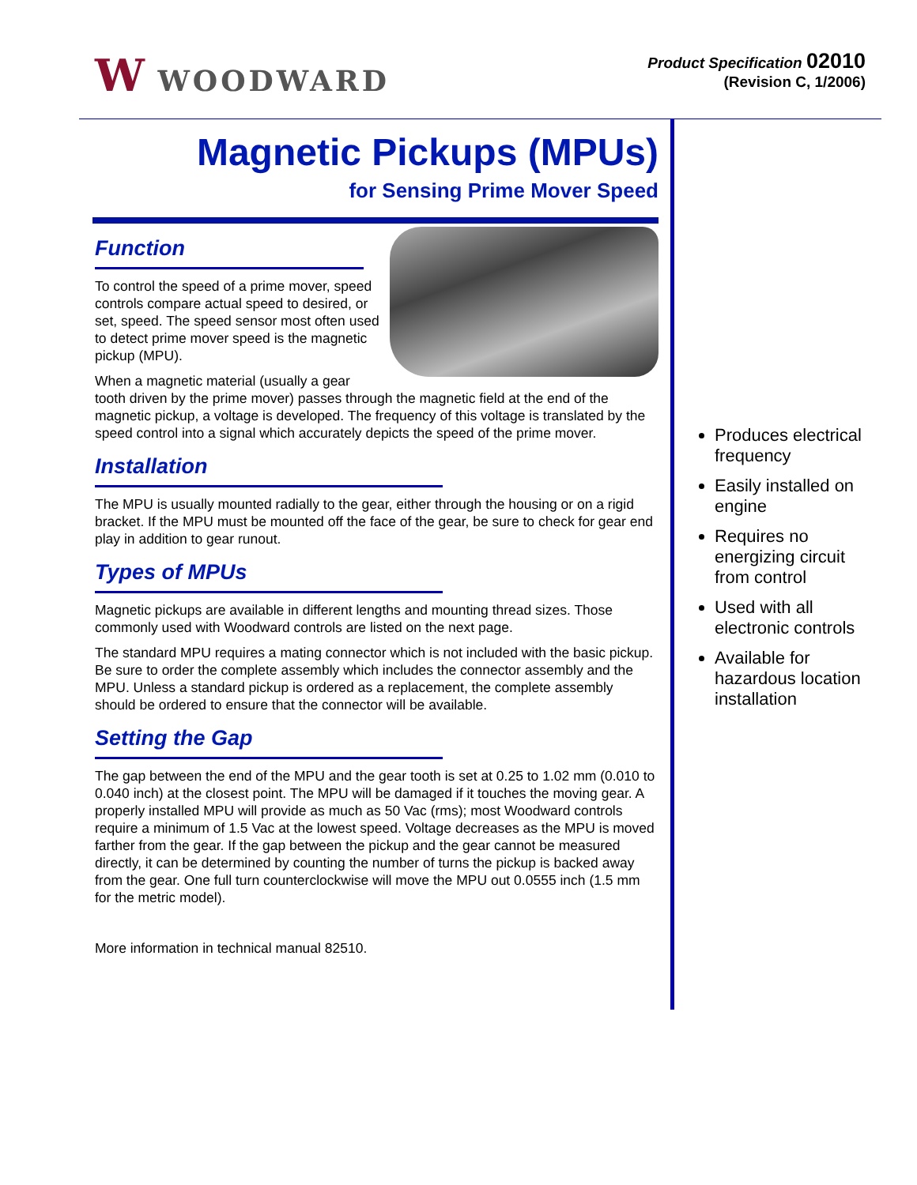W WOODWARD
Product Specification 02010
(Revision C, 1/2006)
Magnetic Pickups (MPUs)
for Sensing Prime Mover Speed
Function
To control the speed of a prime mover, speed controls compare actual speed to desired, or set, speed. The speed sensor most often used to detect prime mover speed is the magnetic pickup (MPU).
When a magnetic material (usually a gear tooth driven by the prime mover) passes through the magnetic field at the end of the magnetic pickup, a voltage is developed. The frequency of this voltage is translated by the speed control into a signal which accurately depicts the speed of the prime mover.
Installation
The MPU is usually mounted radially to the gear, either through the housing or on a rigid bracket. If the MPU must be mounted off the face of the gear, be sure to check for gear end play in addition to gear runout.
Types of MPUs
Magnetic pickups are available in different lengths and mounting thread sizes. Those commonly used with Woodward controls are listed on the next page.
The standard MPU requires a mating connector which is not included with the basic pickup. Be sure to order the complete assembly which includes the connector assembly and the MPU. Unless a standard pickup is ordered as a replacement, the complete assembly should be ordered to ensure that the connector will be available.
Setting the Gap
The gap between the end of the MPU and the gear tooth is set at 0.25 to 1.02 mm (0.010 to 0.040 inch) at the closest point. The MPU will be damaged if it touches the moving gear. A properly installed MPU will provide as much as 50 Vac (rms); most Woodward controls require a minimum of 1.5 Vac at the lowest speed. Voltage decreases as the MPU is moved farther from the gear. If the gap between the pickup and the gear cannot be measured directly, it can be determined by counting the number of turns the pickup is backed away from the gear. One full turn counterclockwise will move the MPU out 0.0555 inch (1.5 mm for the metric model).
More information in technical manual 82510.
Produces electrical frequency
Easily installed on engine
Requires no energizing circuit from control
Used with all electronic controls
Available for hazardous location installation